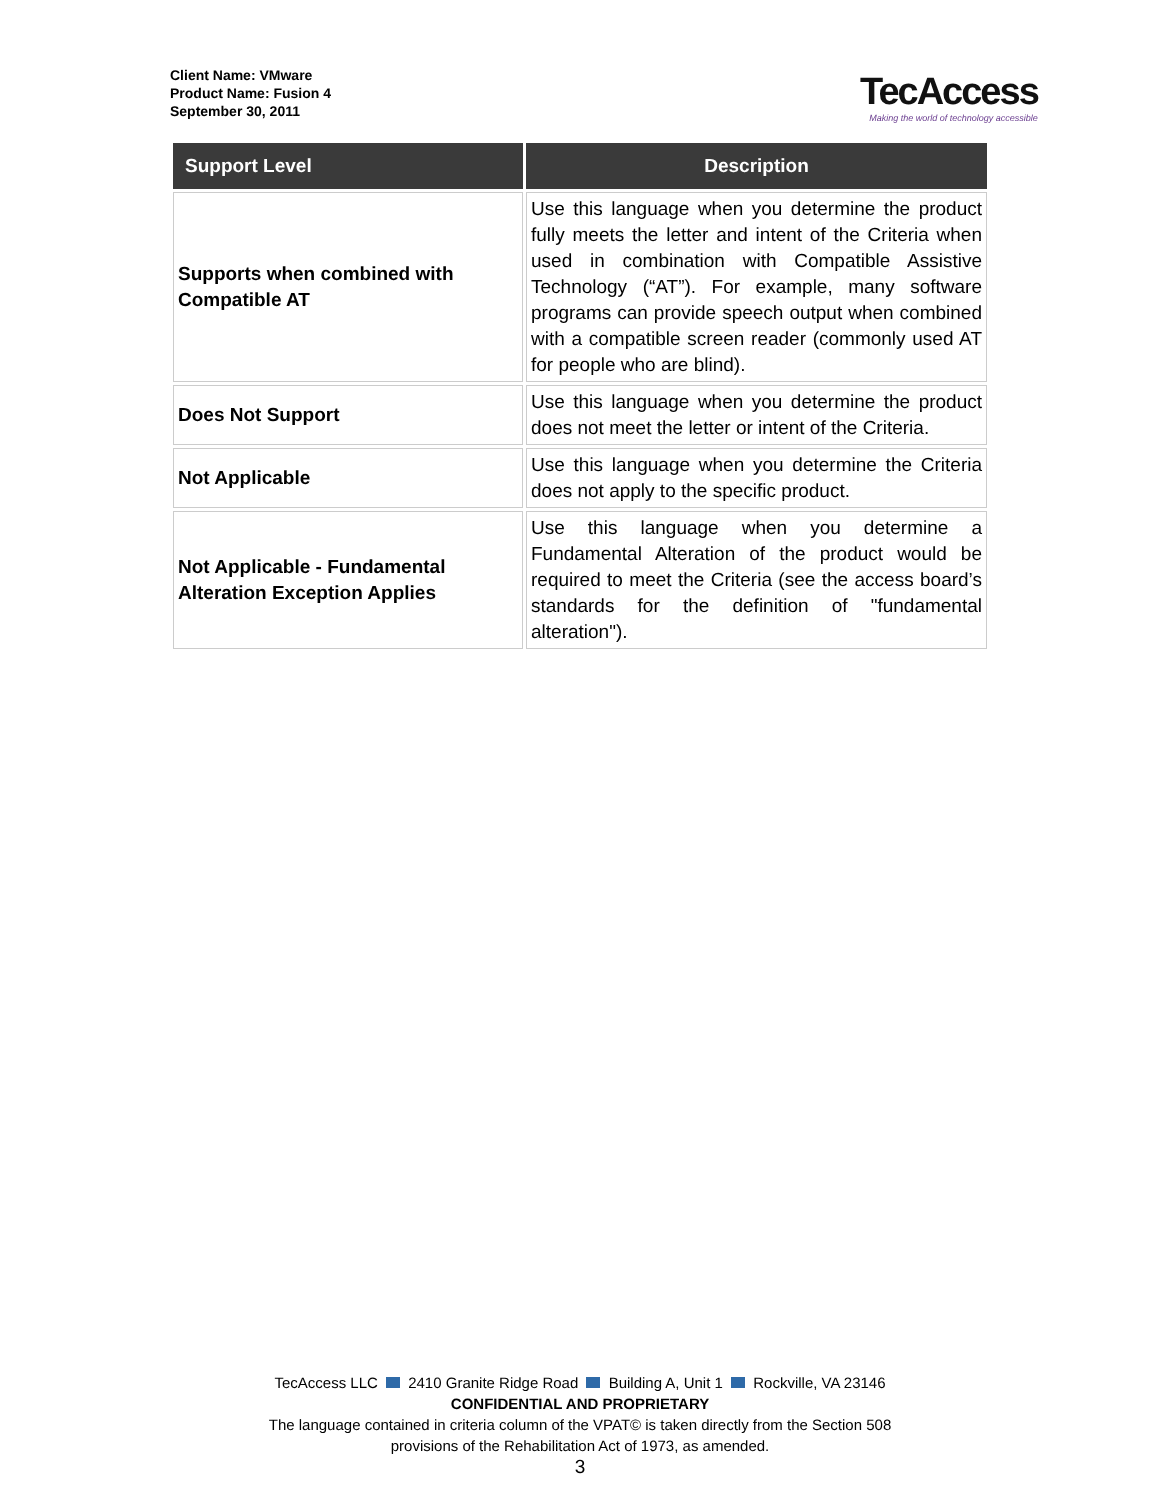Client Name: VMware
Product Name: Fusion 4
September 30, 2011
TecAccess
Making the world of technology accessible
| Support Level | Description |
| --- | --- |
| Supports when combined with Compatible AT | Use this language when you determine the product fully meets the letter and intent of the Criteria when used in combination with Compatible Assistive Technology (“AT”). For example, many software programs can provide speech output when combined with a compatible screen reader (commonly used AT for people who are blind). |
| Does Not Support | Use this language when you determine the product does not meet the letter or intent of the Criteria. |
| Not Applicable | Use this language when you determine the Criteria does not apply to the specific product. |
| Not Applicable - Fundamental Alteration Exception Applies | Use this language when you determine a Fundamental Alteration of the product would be required to meet the Criteria (see the access board’s standards for the definition of "fundamental alteration"). |
TecAccess LLC 2410 Granite Ridge Road Building A, Unit 1 Rockville, VA 23146
CONFIDENTIAL AND PROPRIETARY
The language contained in criteria column of the VPAT© is taken directly from the Section 508
provisions of the Rehabilitation Act of 1973, as amended.
3